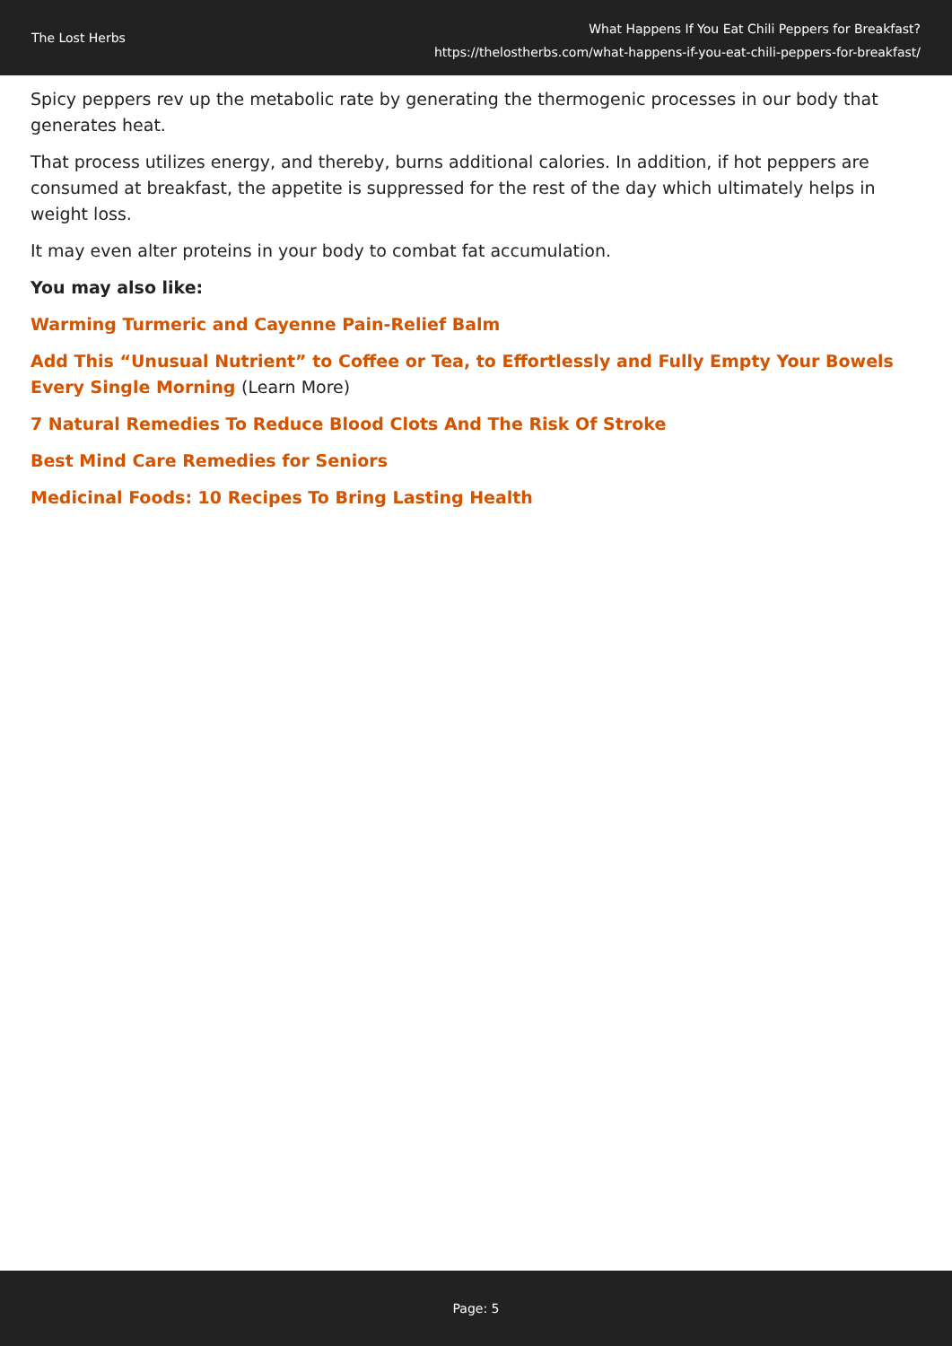The Lost Herbs
What Happens If You Eat Chili Peppers for Breakfast?
https://thelostherbs.com/what-happens-if-you-eat-chili-peppers-for-breakfast/
Spicy peppers rev up the metabolic rate by generating the thermogenic processes in our body that generates heat.
That process utilizes energy, and thereby, burns additional calories. In addition, if hot peppers are consumed at breakfast, the appetite is suppressed for the rest of the day which ultimately helps in weight loss.
It may even alter proteins in your body to combat fat accumulation.
You may also like:
Warming Turmeric and Cayenne Pain-Relief Balm
Add This “Unusual Nutrient” to Coffee or Tea, to Effortlessly and Fully Empty Your Bowels Every Single Morning (Learn More)
7 Natural Remedies To Reduce Blood Clots And The Risk Of Stroke
Best Mind Care Remedies for Seniors
Medicinal Foods: 10 Recipes To Bring Lasting Health
Page: 5